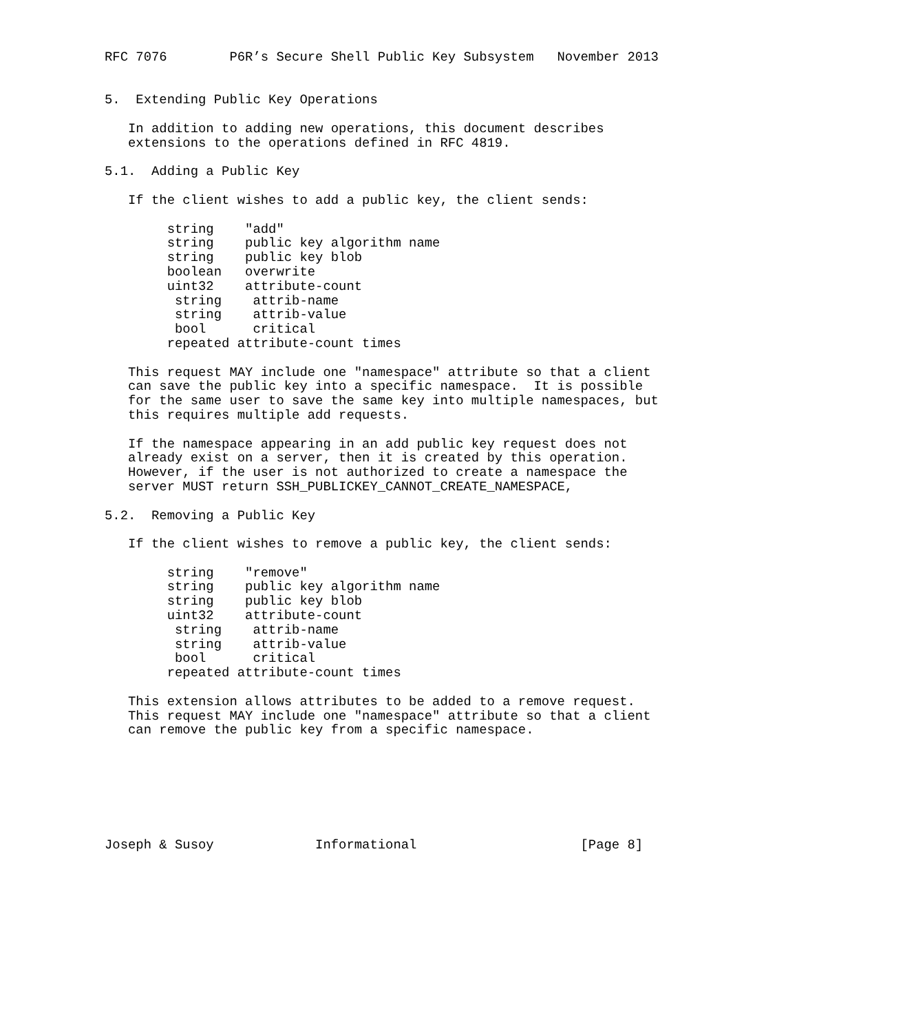RFC 7076        P6R’s Secure Shell Public Key Subsystem   November 2013


5.  Extending Public Key Operations

   In addition to adding new operations, this document describes
   extensions to the operations defined in RFC 4819.

5.1.  Adding a Public Key

   If the client wishes to add a public key, the client sends:

        string    "add"
        string    public key algorithm name
        string    public key blob
        boolean   overwrite
        uint32    attribute-count
         string    attrib-name
         string    attrib-value
         bool      critical
        repeated attribute-count times

   This request MAY include one "namespace" attribute so that a client
   can save the public key into a specific namespace.  It is possible
   for the same user to save the same key into multiple namespaces, but
   this requires multiple add requests.

   If the namespace appearing in an add public key request does not
   already exist on a server, then it is created by this operation.
   However, if the user is not authorized to create a namespace the
   server MUST return SSH_PUBLICKEY_CANNOT_CREATE_NAMESPACE,

5.2.  Removing a Public Key

   If the client wishes to remove a public key, the client sends:

        string    "remove"
        string    public key algorithm name
        string    public key blob
        uint32    attribute-count
         string    attrib-name
         string    attrib-value
         bool      critical
        repeated attribute-count times

   This extension allows attributes to be added to a remove request.
   This request MAY include one "namespace" attribute so that a client
   can remove the public key from a specific namespace.







Joseph & Susoy             Informational                     [Page 8]